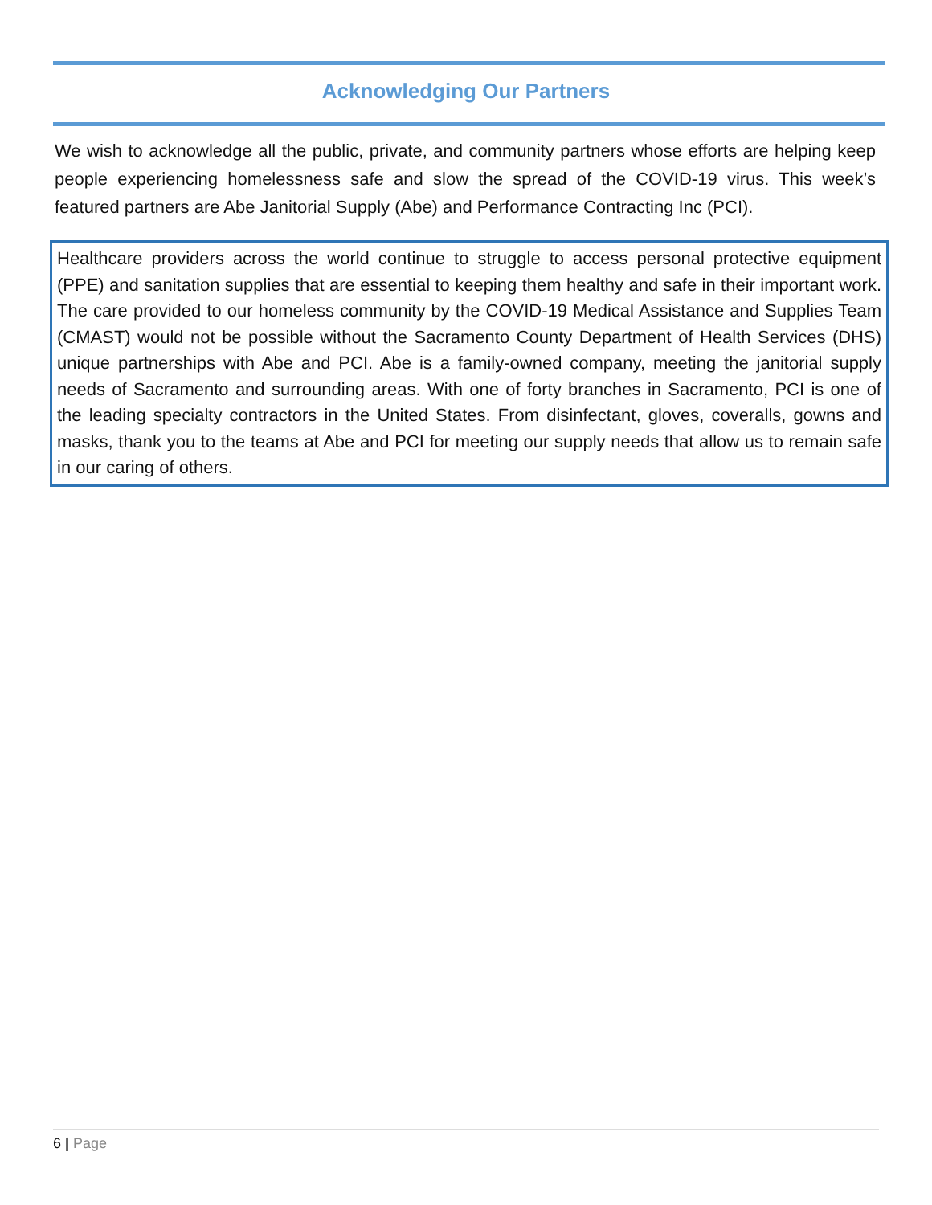Acknowledging Our Partners
We wish to acknowledge all the public, private, and community partners whose efforts are helping keep people experiencing homelessness safe and slow the spread of the COVID-19 virus. This week’s featured partners are Abe Janitorial Supply (Abe) and Performance Contracting Inc (PCI).
Healthcare providers across the world continue to struggle to access personal protective equipment (PPE) and sanitation supplies that are essential to keeping them healthy and safe in their important work. The care provided to our homeless community by the COVID-19 Medical Assistance and Supplies Team (CMAST) would not be possible without the Sacramento County Department of Health Services (DHS) unique partnerships with Abe and PCI. Abe is a family-owned company, meeting the janitorial supply needs of Sacramento and surrounding areas. With one of forty branches in Sacramento, PCI is one of the leading specialty contractors in the United States. From disinfectant, gloves, coveralls, gowns and masks, thank you to the teams at Abe and PCI for meeting our supply needs that allow us to remain safe in our caring of others.
6 | Page